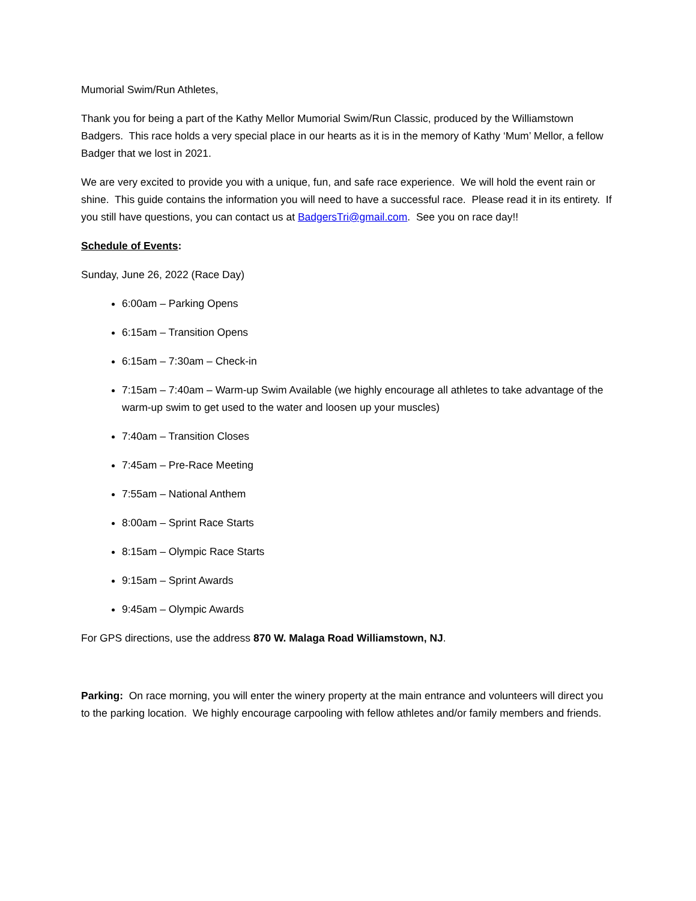Mumorial Swim/Run Athletes,
Thank you for being a part of the Kathy Mellor Mumorial Swim/Run Classic, produced by the Williamstown Badgers. This race holds a very special place in our hearts as it is in the memory of Kathy ‘Mum’ Mellor, a fellow Badger that we lost in 2021.
We are very excited to provide you with a unique, fun, and safe race experience. We will hold the event rain or shine. This guide contains the information you will need to have a successful race. Please read it in its entirety. If you still have questions, you can contact us at BadgersTri@gmail.com. See you on race day!!
Schedule of Events:
Sunday, June 26, 2022 (Race Day)
6:00am – Parking Opens
6:15am – Transition Opens
6:15am – 7:30am – Check-in
7:15am – 7:40am – Warm-up Swim Available (we highly encourage all athletes to take advantage of the warm-up swim to get used to the water and loosen up your muscles)
7:40am – Transition Closes
7:45am – Pre-Race Meeting
7:55am – National Anthem
8:00am – Sprint Race Starts
8:15am – Olympic Race Starts
9:15am – Sprint Awards
9:45am – Olympic Awards
For GPS directions, use the address 870 W. Malaga Road Williamstown, NJ.
Parking: On race morning, you will enter the winery property at the main entrance and volunteers will direct you to the parking location. We highly encourage carpooling with fellow athletes and/or family members and friends.